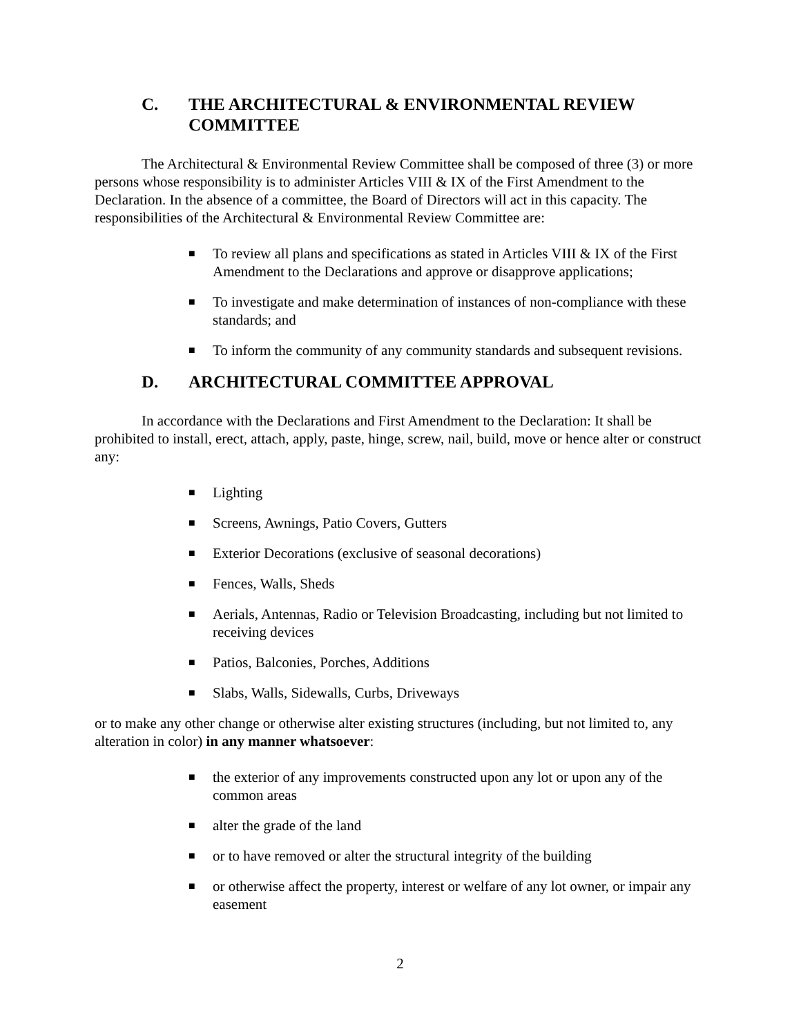C. THE ARCHITECTURAL & ENVIRONMENTAL REVIEW COMMITTEE
The Architectural & Environmental Review Committee shall be composed of three (3) or more persons whose responsibility is to administer Articles VIII & IX of the First Amendment to the Declaration. In the absence of a committee, the Board of Directors will act in this capacity. The responsibilities of the Architectural & Environmental Review Committee are:
■ To review all plans and specifications as stated in Articles VIII & IX of the First Amendment to the Declarations and approve or disapprove applications;
■ To investigate and make determination of instances of non-compliance with these standards; and
■ To inform the community of any community standards and subsequent revisions.
D. ARCHITECTURAL COMMITTEE APPROVAL
In accordance with the Declarations and First Amendment to the Declaration: It shall be prohibited to install, erect, attach, apply, paste, hinge, screw, nail, build, move or hence alter or construct any:
■ Lighting
■ Screens, Awnings, Patio Covers, Gutters
■ Exterior Decorations (exclusive of seasonal decorations)
■ Fences, Walls, Sheds
■ Aerials, Antennas, Radio or Television Broadcasting, including but not limited to receiving devices
■ Patios, Balconies, Porches, Additions
■ Slabs, Walls, Sidewalls, Curbs, Driveways
or to make any other change or otherwise alter existing structures (including, but not limited to, any alteration in color) in any manner whatsoever:
■ the exterior of any improvements constructed upon any lot or upon any of the common areas
■ alter the grade of the land
■ or to have removed or alter the structural integrity of the building
■ or otherwise affect the property, interest or welfare of any lot owner, or impair any easement
2